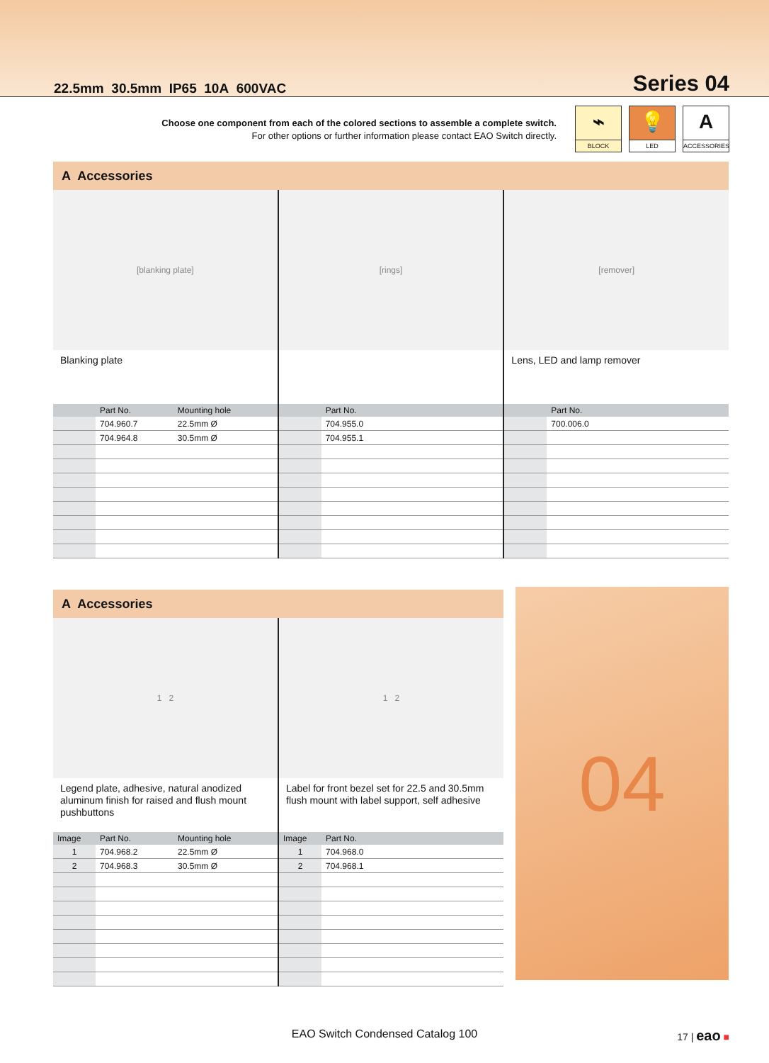22.5mm 30.5mm IP65 10A 600VAC
Series 04
Choose one component from each of the colored sections to assemble a complete switch.
For other options or further information please contact EAO Switch directly.
⌁
BLOCK
💡
LED
A
ACCESSORIES
A Accessories
[blanking plate]
Blanking plate
| | Part No. | Mounting hole |
| --- | --- | --- |
| | 704.960.7 | 22.5mm Ø |
| | 704.964.8 | 30.5mm Ø |
[rings]
| | Part No. |
| --- | --- |
| | 704.955.0 |
| | 704.955.1 |
[remover]
Lens, LED and lamp remover
| | Part No. |
| --- | --- |
| | 700.006.0 |
A Accessories
1 2
Legend plate, adhesive, natural anodized aluminum finish for raised and flush mount pushbuttons
| Image | Part No. | Mounting hole |
| --- | --- | --- |
| 1 | 704.968.2 | 22.5mm Ø |
| 2 | 704.968.3 | 30.5mm Ø |
1 2
Label for front bezel set for 22.5 and 30.5mm flush mount with label support, self adhesive
| Image | Part No. |
| --- | --- |
| 1 | 704.968.0 |
| 2 | 704.968.1 |
04
EAO Switch Condensed Catalog 100 17 | eao ■